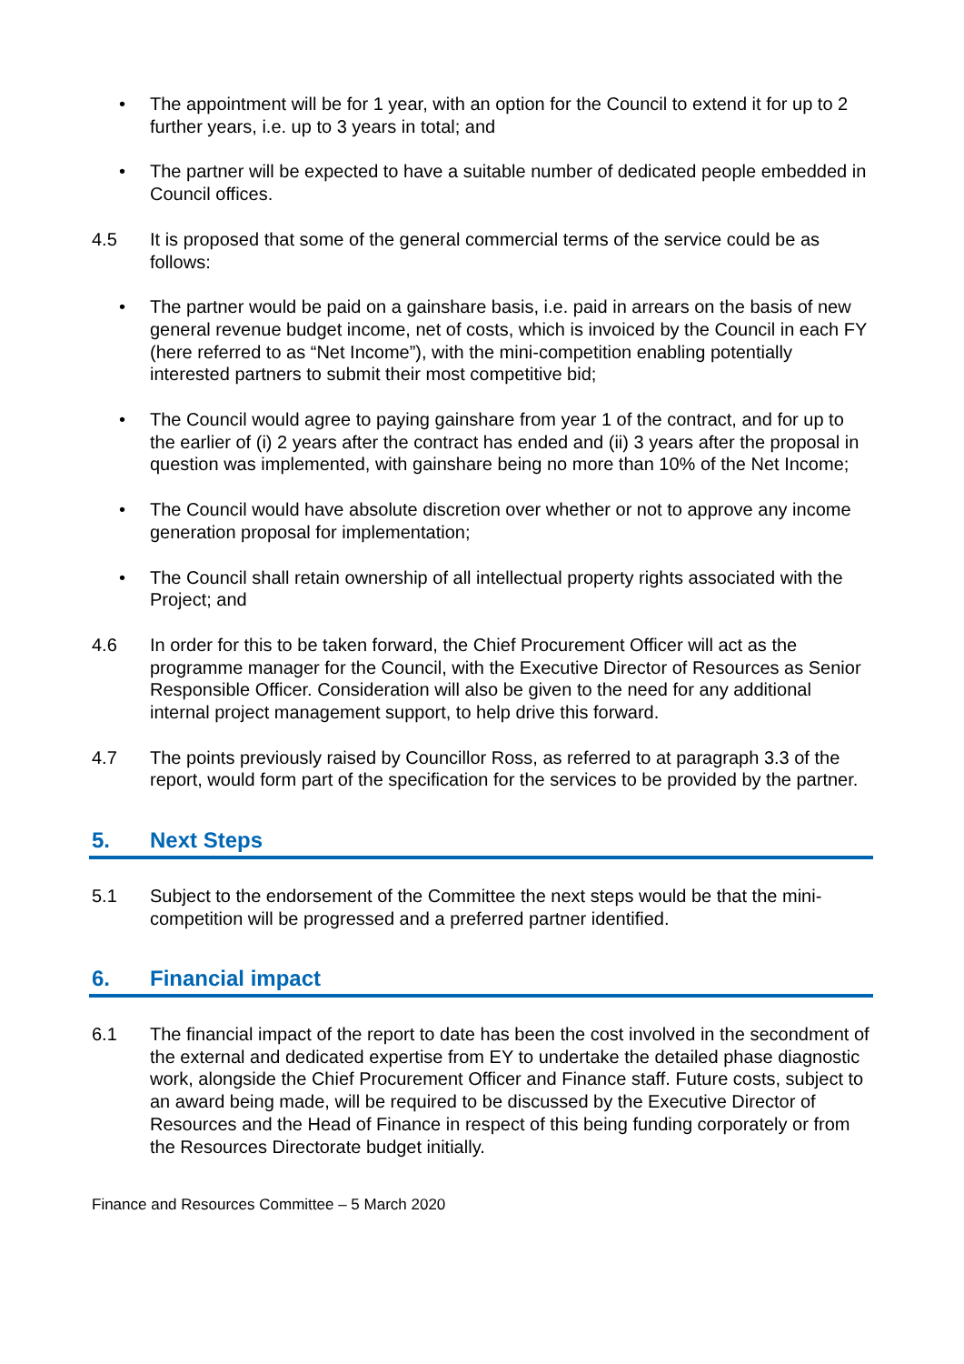• The appointment will be for 1 year, with an option for the Council to extend it for up to 2 further years, i.e. up to 3 years in total; and
• The partner will be expected to have a suitable number of dedicated people embedded in Council offices.
4.5 It is proposed that some of the general commercial terms of the service could be as follows:
• The partner would be paid on a gainshare basis, i.e. paid in arrears on the basis of new general revenue budget income, net of costs, which is invoiced by the Council in each FY (here referred to as “Net Income”), with the mini-competition enabling potentially interested partners to submit their most competitive bid;
• The Council would agree to paying gainshare from year 1 of the contract, and for up to the earlier of (i) 2 years after the contract has ended and (ii) 3 years after the proposal in question was implemented, with gainshare being no more than 10% of the Net Income;
• The Council would have absolute discretion over whether or not to approve any income generation proposal for implementation;
• The Council shall retain ownership of all intellectual property rights associated with the Project; and
4.6 In order for this to be taken forward, the Chief Procurement Officer will act as the programme manager for the Council, with the Executive Director of Resources as Senior Responsible Officer. Consideration will also be given to the need for any additional internal project management support, to help drive this forward.
4.7 The points previously raised by Councillor Ross, as referred to at paragraph 3.3 of the report, would form part of the specification for the services to be provided by the partner.
5. Next Steps
5.1 Subject to the endorsement of the Committee the next steps would be that the mini-competition will be progressed and a preferred partner identified.
6. Financial impact
6.1 The financial impact of the report to date has been the cost involved in the secondment of the external and dedicated expertise from EY to undertake the detailed phase diagnostic work, alongside the Chief Procurement Officer and Finance staff. Future costs, subject to an award being made, will be required to be discussed by the Executive Director of Resources and the Head of Finance in respect of this being funding corporately or from the Resources Directorate budget initially.
Finance and Resources Committee – 5 March 2020